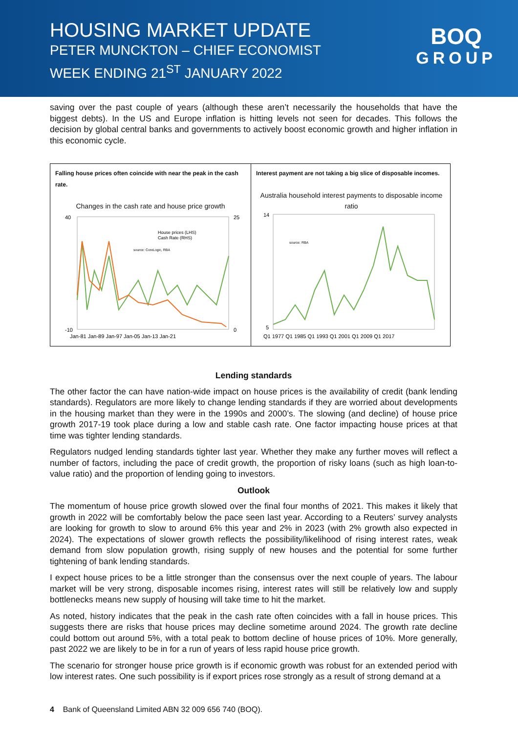HOUSING MARKET UPDATE
PETER MUNCKTON – CHIEF ECONOMIST
WEEK ENDING 21<sup>ST</sup> JANUARY 2022
BOQ
GROUP
saving over the past couple of years (although these aren’t necessarily the households that have the biggest debts). In the US and Europe inflation is hitting levels not seen for decades. This follows the decision by global central banks and governments to actively boost economic growth and higher inflation in this economic cycle.
Falling house prices often coincide with near the peak in the cash rate.
Changes in the cash rate and house price growth
40
-10
25
0
Jan-81 Jan-89 Jan-97 Jan-05 Jan-13 Jan-21
House prices (LHS)
Cash Rate (RHS)
source: CoreLogic, RBA
Interest payment are not taking a big slice of disposable incomes.
Australia household interest payments to disposable income ratio
14
5
source: RBA
Q1 1977 Q1 1985 Q1 1993 Q1 2001 Q1 2009 Q1 2017
Lending standards
The other factor the can have nation-wide impact on house prices is the availability of credit (bank lending standards). Regulators are more likely to change lending standards if they are worried about developments in the housing market than they were in the 1990s and 2000’s. The slowing (and decline) of house price growth 2017-19 took place during a low and stable cash rate. One factor impacting house prices at that time was tighter lending standards.
Regulators nudged lending standards tighter last year. Whether they make any further moves will reflect a number of factors, including the pace of credit growth, the proportion of risky loans (such as high loan-to-value ratio) and the proportion of lending going to investors.
Outlook
The momentum of house price growth slowed over the final four months of 2021. This makes it likely that growth in 2022 will be comfortably below the pace seen last year. According to a Reuters’ survey analysts are looking for growth to slow to around 6% this year and 2% in 2023 (with 2% growth also expected in 2024). The expectations of slower growth reflects the possibility/likelihood of rising interest rates, weak demand from slow population growth, rising supply of new houses and the potential for some further tightening of bank lending standards.
I expect house prices to be a little stronger than the consensus over the next couple of years. The labour market will be very strong, disposable incomes rising, interest rates will still be relatively low and supply bottlenecks means new supply of housing will take time to hit the market.
As noted, history indicates that the peak in the cash rate often coincides with a fall in house prices. This suggests there are risks that house prices may decline sometime around 2024. The growth rate decline could bottom out around 5%, with a total peak to bottom decline of house prices of 10%. More generally, past 2022 we are likely to be in for a run of years of less rapid house price growth.
The scenario for stronger house price growth is if economic growth was robust for an extended period with low interest rates. One such possibility is if export prices rose strongly as a result of strong demand at a
4 Bank of Queensland Limited ABN 32 009 656 740 (BOQ).